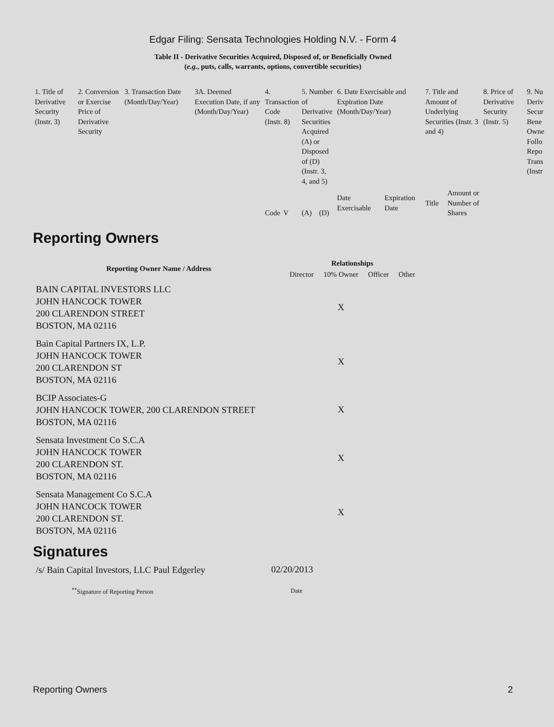Edgar Filing: Sensata Technologies Holding N.V. - Form 4
Table II - Derivative Securities Acquired, Disposed of, or Beneficially Owned
(e.g., puts, calls, warrants, options, convertible securities)
| 1. Title of Derivative Security (Instr. 3) | 2. Conversion or Exercise Price of Derivative Security | 3. Transaction Date (Month/Day/Year) | 3A. Deemed Execution Date, if any (Month/Day/Year) | 4. Transaction Code (Instr. 8) | | 5. Number of Derivative Securities Acquired (A) or Disposed of (D) (Instr. 3, 4, and 5) | | 6. Date Exercisable and Expiration Date (Month/Day/Year) | | 7. Title and Amount of Underlying Securities (Instr. 3 and 4) | | 8. Price of Derivative Security (Instr. 5) | 9. Nu Deriv Secur Bene Owne Follo Repo Trans (Instr |
| | | | | Code | V | (A) | (D) | Date Exercisable | Expiration Date | Title | Amount or Number of Shares | | |
Reporting Owners
| Reporting Owner Name / Address | Relationships | | | |
| --- | --- | --- | --- | --- |
| | Director | 10% Owner | Officer | Other |
| BAIN CAPITAL INVESTORS LLC JOHN HANCOCK TOWER 200 CLARENDON STREET BOSTON, MA 02116 | | X | | |
| Bain Capital Partners IX, L.P. JOHN HANCOCK TOWER 200 CLARENDON ST BOSTON, MA 02116 | | X | | |
| BCIP Associates-G JOHN HANCOCK TOWER, 200 CLARENDON STREET BOSTON, MA 02116 | | X | | |
| Sensata Investment Co S.C.A JOHN HANCOCK TOWER 200 CLARENDON ST. BOSTON, MA 02116 | | X | | |
| Sensata Management Co S.C.A JOHN HANCOCK TOWER 200 CLARENDON ST. BOSTON, MA 02116 | | X | | |
Signatures
| /s/ Bain Capital Investors, LLC Paul Edgerley | 02/20/2013 |
| <sup>**</sup> Signature of Reporting Person | Date |
Reporting Owners 2